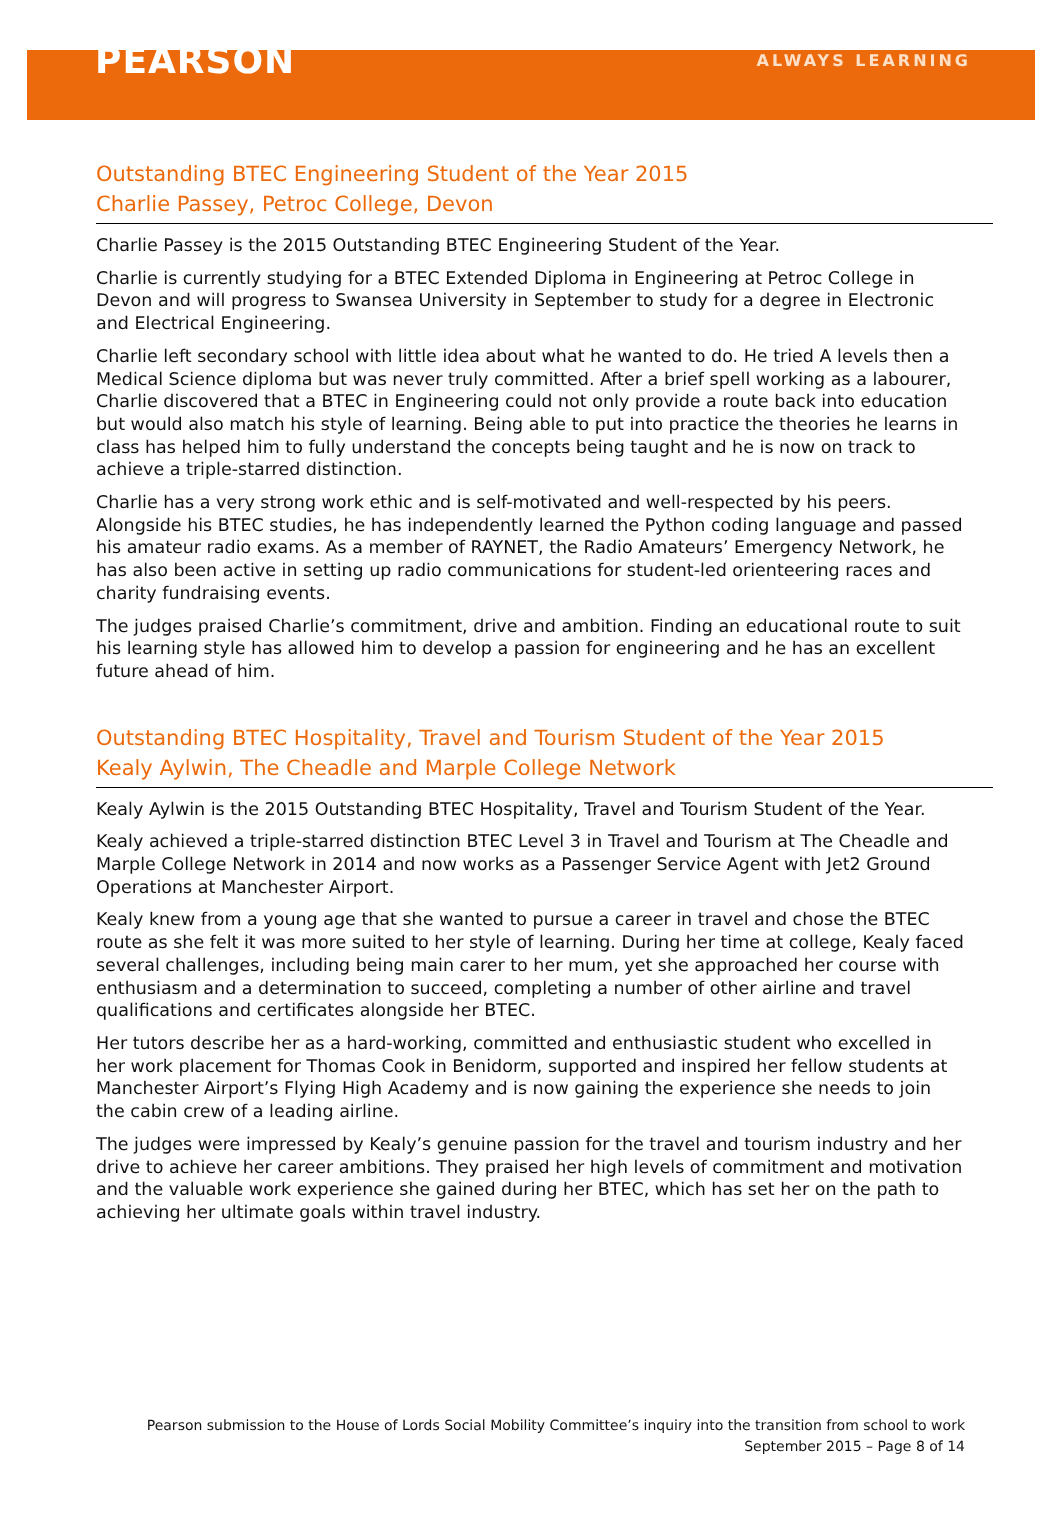PEARSON ALWAYS LEARNING
Outstanding BTEC Engineering Student of the Year 2015
Charlie Passey, Petroc College, Devon
Charlie Passey is the 2015 Outstanding BTEC Engineering Student of the Year.
Charlie is currently studying for a BTEC Extended Diploma in Engineering at Petroc College in Devon and will progress to Swansea University in September to study for a degree in Electronic and Electrical Engineering.
Charlie left secondary school with little idea about what he wanted to do. He tried A levels then a Medical Science diploma but was never truly committed. After a brief spell working as a labourer, Charlie discovered that a BTEC in Engineering could not only provide a route back into education but would also match his style of learning. Being able to put into practice the theories he learns in class has helped him to fully understand the concepts being taught and he is now on track to achieve a triple-starred distinction.
Charlie has a very strong work ethic and is self-motivated and well-respected by his peers. Alongside his BTEC studies, he has independently learned the Python coding language and passed his amateur radio exams. As a member of RAYNET, the Radio Amateurs’ Emergency Network, he has also been active in setting up radio communications for student-led orienteering races and charity fundraising events.
The judges praised Charlie’s commitment, drive and ambition. Finding an educational route to suit his learning style has allowed him to develop a passion for engineering and he has an excellent future ahead of him.
Outstanding BTEC Hospitality, Travel and Tourism Student of the Year 2015
Kealy Aylwin, The Cheadle and Marple College Network
Kealy Aylwin is the 2015 Outstanding BTEC Hospitality, Travel and Tourism Student of the Year.
Kealy achieved a triple-starred distinction BTEC Level 3 in Travel and Tourism at The Cheadle and Marple College Network in 2014 and now works as a Passenger Service Agent with Jet2 Ground Operations at Manchester Airport.
Kealy knew from a young age that she wanted to pursue a career in travel and chose the BTEC route as she felt it was more suited to her style of learning. During her time at college, Kealy faced several challenges, including being main carer to her mum, yet she approached her course with enthusiasm and a determination to succeed, completing a number of other airline and travel qualifications and certificates alongside her BTEC.
Her tutors describe her as a hard-working, committed and enthusiastic student who excelled in her work placement for Thomas Cook in Benidorm, supported and inspired her fellow students at Manchester Airport’s Flying High Academy and is now gaining the experience she needs to join the cabin crew of a leading airline.
The judges were impressed by Kealy’s genuine passion for the travel and tourism industry and her drive to achieve her career ambitions. They praised her high levels of commitment and motivation and the valuable work experience she gained during her BTEC, which has set her on the path to achieving her ultimate goals within travel industry.
Pearson submission to the House of Lords Social Mobility Committee’s inquiry into the transition from school to work
September 2015 – Page 8 of 14